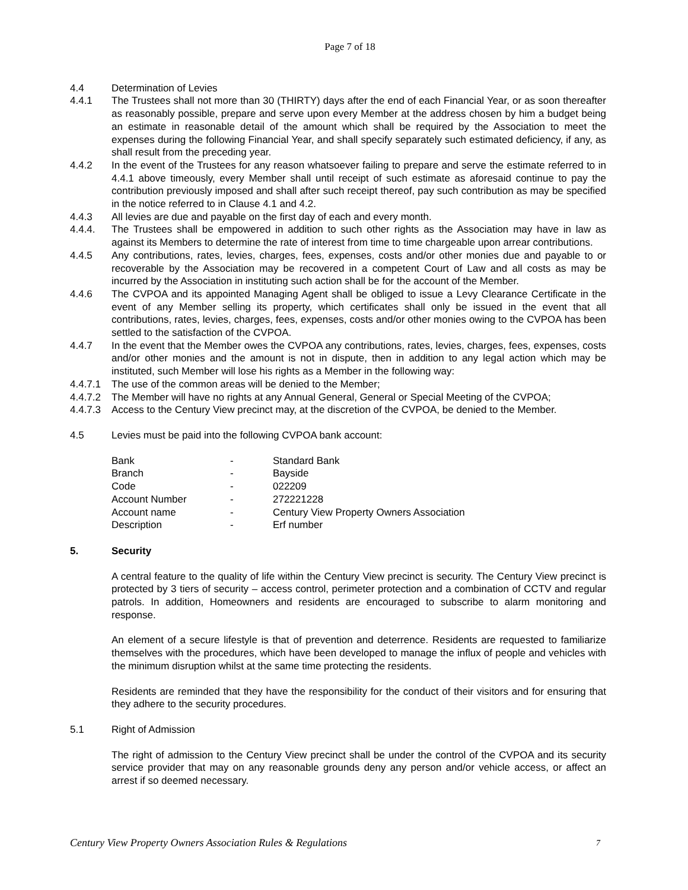Page 7 of 18
4.4 Determination of Levies
4.4.1 The Trustees shall not more than 30 (THIRTY) days after the end of each Financial Year, or as soon thereafter as reasonably possible, prepare and serve upon every Member at the address chosen by him a budget being an estimate in reasonable detail of the amount which shall be required by the Association to meet the expenses during the following Financial Year, and shall specify separately such estimated deficiency, if any, as shall result from the preceding year.
4.4.2 In the event of the Trustees for any reason whatsoever failing to prepare and serve the estimate referred to in 4.4.1 above timeously, every Member shall until receipt of such estimate as aforesaid continue to pay the contribution previously imposed and shall after such receipt thereof, pay such contribution as may be specified in the notice referred to in Clause 4.1 and 4.2.
4.4.3 All levies are due and payable on the first day of each and every month.
4.4.4. The Trustees shall be empowered in addition to such other rights as the Association may have in law as against its Members to determine the rate of interest from time to time chargeable upon arrear contributions.
4.4.5 Any contributions, rates, levies, charges, fees, expenses, costs and/or other monies due and payable to or recoverable by the Association may be recovered in a competent Court of Law and all costs as may be incurred by the Association in instituting such action shall be for the account of the Member.
4.4.6 The CVPOA and its appointed Managing Agent shall be obliged to issue a Levy Clearance Certificate in the event of any Member selling its property, which certificates shall only be issued in the event that all contributions, rates, levies, charges, fees, expenses, costs and/or other monies owing to the CVPOA has been settled to the satisfaction of the CVPOA.
4.4.7 In the event that the Member owes the CVPOA any contributions, rates, levies, charges, fees, expenses, costs and/or other monies and the amount is not in dispute, then in addition to any legal action which may be instituted, such Member will lose his rights as a Member in the following way:
4.4.7.1
The use of the common areas will be denied to the Member;
4.4.7.2
The Member will have no rights at any Annual General, General or Special Meeting of the CVPOA;
4.4.7.3
Access to the Century View precinct may, at the discretion of the CVPOA, be denied to the Member.
4.5 Levies must be paid into the following CVPOA bank account:
| Bank | - | Standard Bank |
| Branch | - | Bayside |
| Code | - | 022209 |
| Account Number | - | 272221228 |
| Account name | - | Century View Property Owners Association |
| Description | - | Erf number |
5. Security
A central feature to the quality of life within the Century View precinct is security. The Century View precinct is protected by 3 tiers of security – access control, perimeter protection and a combination of CCTV and regular patrols. In addition, Homeowners and residents are encouraged to subscribe to alarm monitoring and response.
An element of a secure lifestyle is that of prevention and deterrence. Residents are requested to familiarize themselves with the procedures, which have been developed to manage the influx of people and vehicles with the minimum disruption whilst at the same time protecting the residents.
Residents are reminded that they have the responsibility for the conduct of their visitors and for ensuring that they adhere to the security procedures.
5.1 Right of Admission
The right of admission to the Century View precinct shall be under the control of the CVPOA and its security service provider that may on any reasonable grounds deny any person and/or vehicle access, or affect an arrest if so deemed necessary.
Century View Property Owners Association Rules & Regulations 7